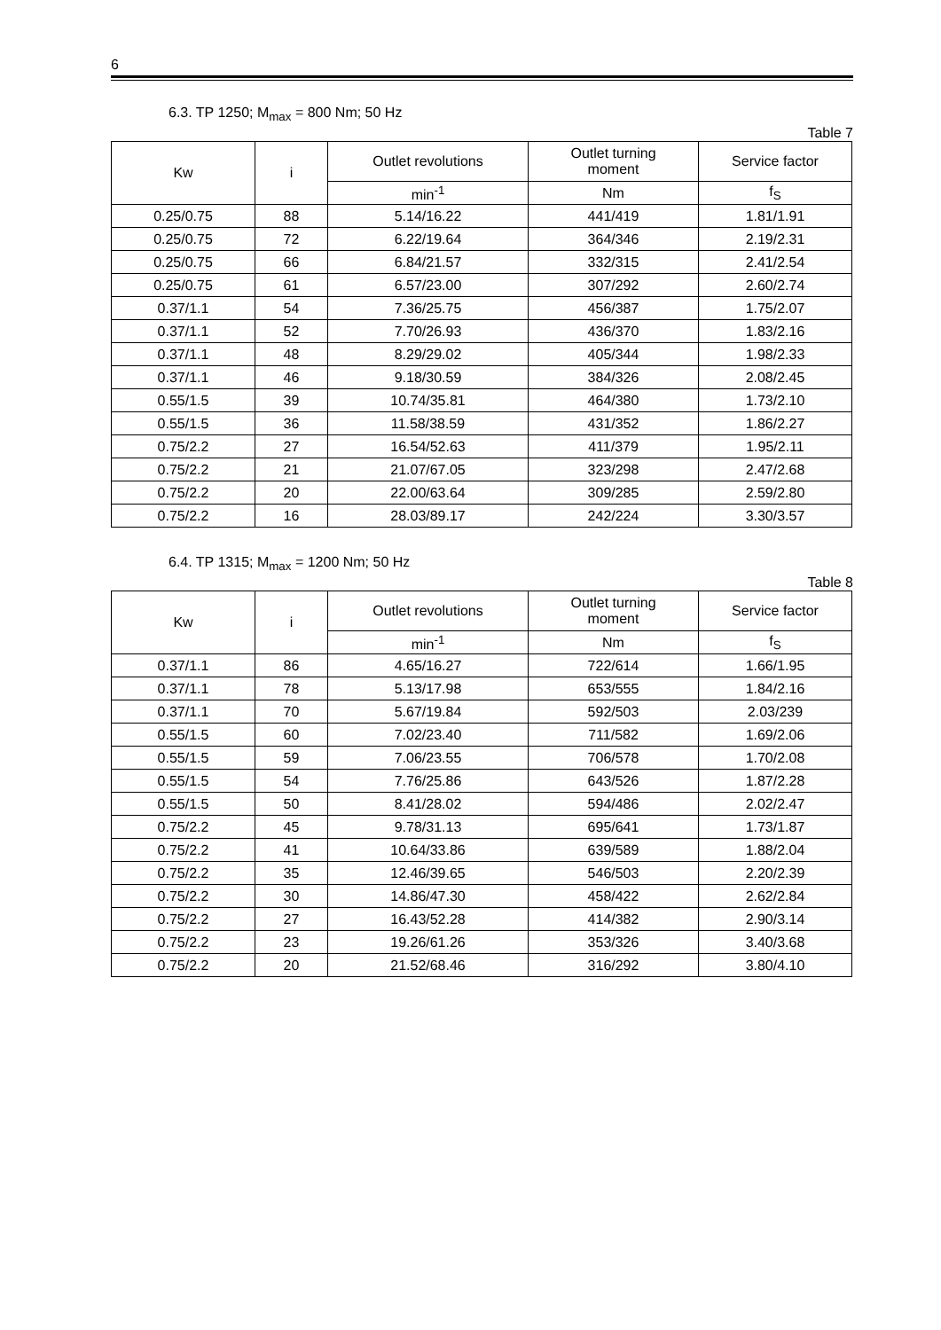6
6.3. TP 1250; M<sub>max</sub> = 800 Nm; 50 Hz
Table 7
| Kw | i | Outlet revolutions | Outlet turning moment | Service factor |
| --- | --- | --- | --- | --- |
| | | min<sup>-1</sup> | Nm | f<sub>S</sub> |
| 0.25/0.75 | 88 | 5.14/16.22 | 441/419 | 1.81/1.91 |
| 0.25/0.75 | 72 | 6.22/19.64 | 364/346 | 2.19/2.31 |
| 0.25/0.75 | 66 | 6.84/21.57 | 332/315 | 2.41/2.54 |
| 0.25/0.75 | 61 | 6.57/23.00 | 307/292 | 2.60/2.74 |
| 0.37/1.1 | 54 | 7.36/25.75 | 456/387 | 1.75/2.07 |
| 0.37/1.1 | 52 | 7.70/26.93 | 436/370 | 1.83/2.16 |
| 0.37/1.1 | 48 | 8.29/29.02 | 405/344 | 1.98/2.33 |
| 0.37/1.1 | 46 | 9.18/30.59 | 384/326 | 2.08/2.45 |
| 0.55/1.5 | 39 | 10.74/35.81 | 464/380 | 1.73/2.10 |
| 0.55/1.5 | 36 | 11.58/38.59 | 431/352 | 1.86/2.27 |
| 0.75/2.2 | 27 | 16.54/52.63 | 411/379 | 1.95/2.11 |
| 0.75/2.2 | 21 | 21.07/67.05 | 323/298 | 2.47/2.68 |
| 0.75/2.2 | 20 | 22.00/63.64 | 309/285 | 2.59/2.80 |
| 0.75/2.2 | 16 | 28.03/89.17 | 242/224 | 3.30/3.57 |
6.4. TP 1315; M<sub>max</sub> = 1200 Nm; 50 Hz
Table 8
| Kw | i | Outlet revolutions | Outlet turning moment | Service factor |
| --- | --- | --- | --- | --- |
| | | min<sup>-1</sup> | Nm | f<sub>S</sub> |
| 0.37/1.1 | 86 | 4.65/16.27 | 722/614 | 1.66/1.95 |
| 0.37/1.1 | 78 | 5.13/17.98 | 653/555 | 1.84/2.16 |
| 0.37/1.1 | 70 | 5.67/19.84 | 592/503 | 2.03/239 |
| 0.55/1.5 | 60 | 7.02/23.40 | 711/582 | 1.69/2.06 |
| 0.55/1.5 | 59 | 7.06/23.55 | 706/578 | 1.70/2.08 |
| 0.55/1.5 | 54 | 7.76/25.86 | 643/526 | 1.87/2.28 |
| 0.55/1.5 | 50 | 8.41/28.02 | 594/486 | 2.02/2.47 |
| 0.75/2.2 | 45 | 9.78/31.13 | 695/641 | 1.73/1.87 |
| 0.75/2.2 | 41 | 10.64/33.86 | 639/589 | 1.88/2.04 |
| 0.75/2.2 | 35 | 12.46/39.65 | 546/503 | 2.20/2.39 |
| 0.75/2.2 | 30 | 14.86/47.30 | 458/422 | 2.62/2.84 |
| 0.75/2.2 | 27 | 16.43/52.28 | 414/382 | 2.90/3.14 |
| 0.75/2.2 | 23 | 19.26/61.26 | 353/326 | 3.40/3.68 |
| 0.75/2.2 | 20 | 21.52/68.46 | 316/292 | 3.80/4.10 |